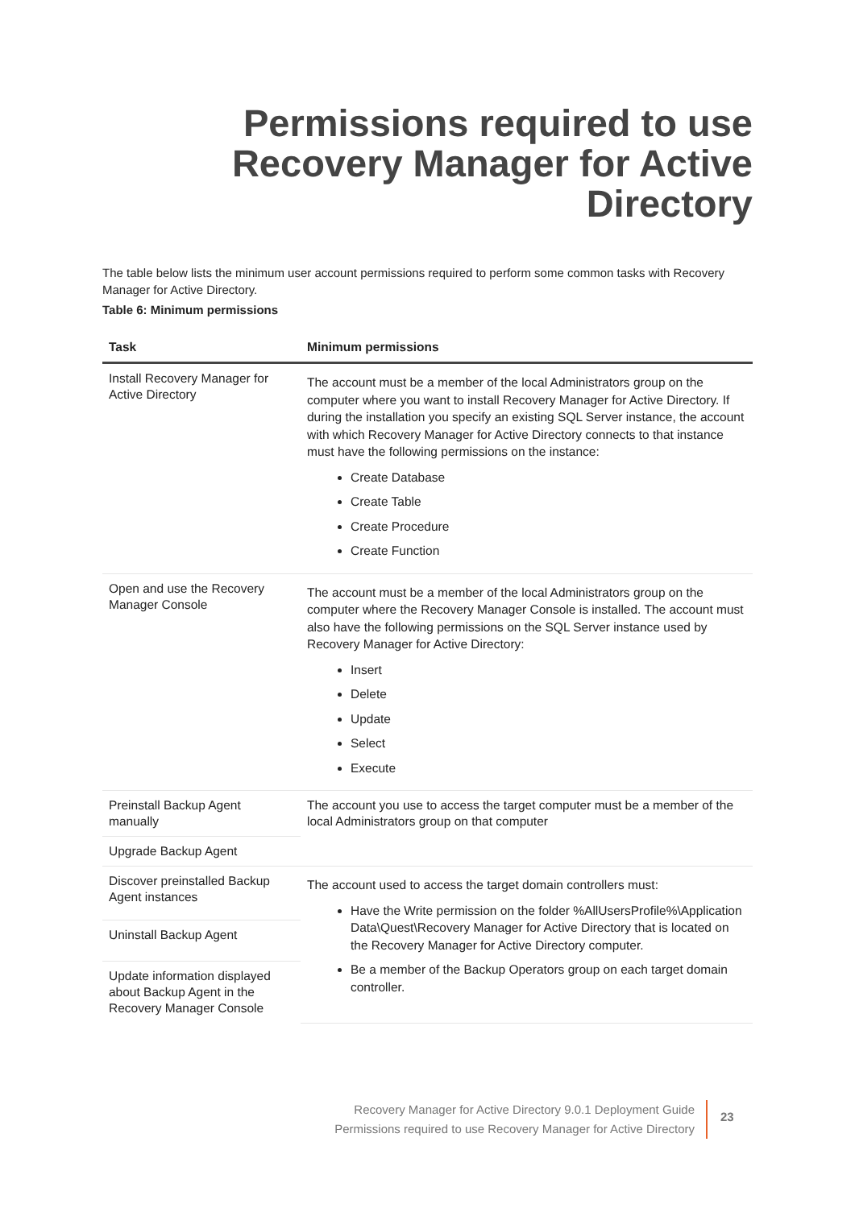Permissions required to use Recovery Manager for Active Directory
The table below lists the minimum user account permissions required to perform some common tasks with Recovery Manager for Active Directory.
Table 6: Minimum permissions
| Task | Minimum permissions |
| --- | --- |
| Install Recovery Manager for Active Directory | The account must be a member of the local Administrators group on the computer where you want to install Recovery Manager for Active Directory. If during the installation you specify an existing SQL Server instance, the account with which Recovery Manager for Active Directory connects to that instance must have the following permissions on the instance: Create Database Create Table Create Procedure Create Function |
| Open and use the Recovery Manager Console | The account must be a member of the local Administrators group on the computer where the Recovery Manager Console is installed. The account must also have the following permissions on the SQL Server instance used by Recovery Manager for Active Directory: Insert Delete Update Select Execute |
| Preinstall Backup Agent manually | The account you use to access the target computer must be a member of the local Administrators group on that computer |
| Upgrade Backup Agent | |
| Discover preinstalled Backup Agent instances | The account used to access the target domain controllers must: Have the Write permission on the folder %AllUsersProfile%\Application Data\Quest\Recovery Manager for Active Directory that is located on the Recovery Manager for Active Directory computer. Be a member of the Backup Operators group on each target domain controller. |
| Uninstall Backup Agent | |
| Update information displayed about Backup Agent in the Recovery Manager Console | |
Recovery Manager for Active Directory 9.0.1 Deployment Guide
Permissions required to use Recovery Manager for Active Directory
23